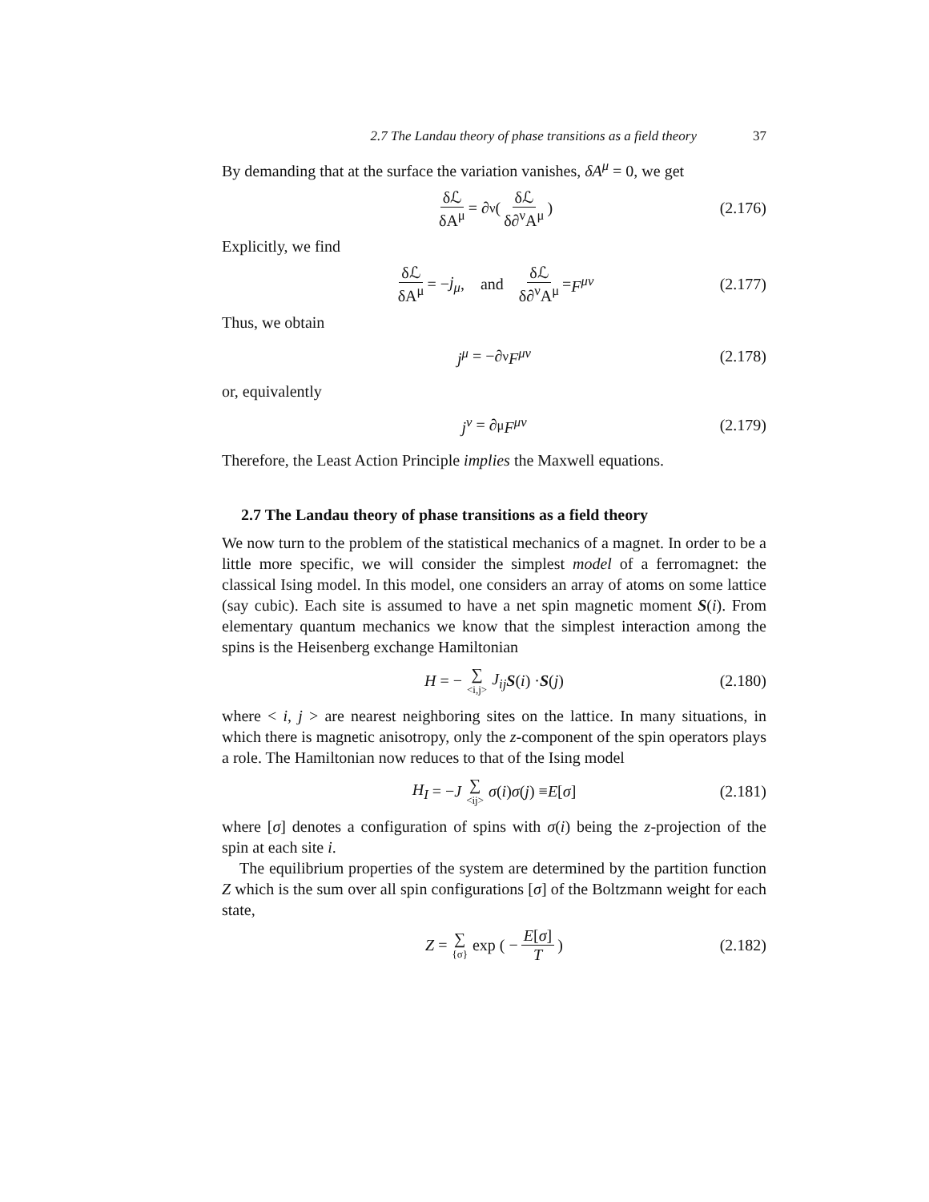2.7 The Landau theory of phase transitions as a field theory 37
By demanding that at the surface the variation vanishes, δA<sup>μ</sup> = 0, we get
δℒ δA<sup>μ</sup> = ∂<sup>ν</sup> ( δℒ δ∂<sup>ν</sup>A<sup>μ</sup> ) (2.176)
Explicitly, we find
δℒ δA<sup>μ</sup> = − j<sub>μ</sub>, and δℒ δ∂<sup>ν</sup>A<sup>μ</sup> = F<sup>μν</sup> (2.177)
Thus, we obtain
j<sup>μ</sup> = −∂<sub>ν</sub> F<sup>μν</sup> (2.178)
or, equivalently
j<sup>ν</sup> = ∂<sub>μ</sub> F<sup>μν</sup> (2.179)
Therefore, the Least Action Principle implies the Maxwell equations.
2.7 The Landau theory of phase transitions as a field theory
We now turn to the problem of the statistical mechanics of a magnet. In order to be a little more specific, we will consider the simplest model of a ferromagnet: the classical Ising model. In this model, one considers an array of atoms on some lattice (say cubic). Each site is assumed to have a net spin magnetic moment S(i). From elementary quantum mechanics we know that the simplest interaction among the spins is the Heisenberg exchange Hamiltonian
H = − ∑ <i,j> J<sub>ij</sub> S (i) · S (j) (2.180)
where < i, j > are nearest neighboring sites on the lattice. In many situations, in which there is magnetic anisotropy, only the z-component of the spin operators plays a role. The Hamiltonian now reduces to that of the Ising model
H<sub>I</sub> = − J ∑ <ij> σ (i) σ (j) ≡ E [σ] (2.181)
where [σ] denotes a configuration of spins with σ(i) being the z-projection of the spin at each site i.
The equilibrium properties of the system are determined by the partition function Z which is the sum over all spin configurations [σ] of the Boltzmann weight for each state,
Z = ∑ {σ} exp ( − E[σ] T ) (2.182)